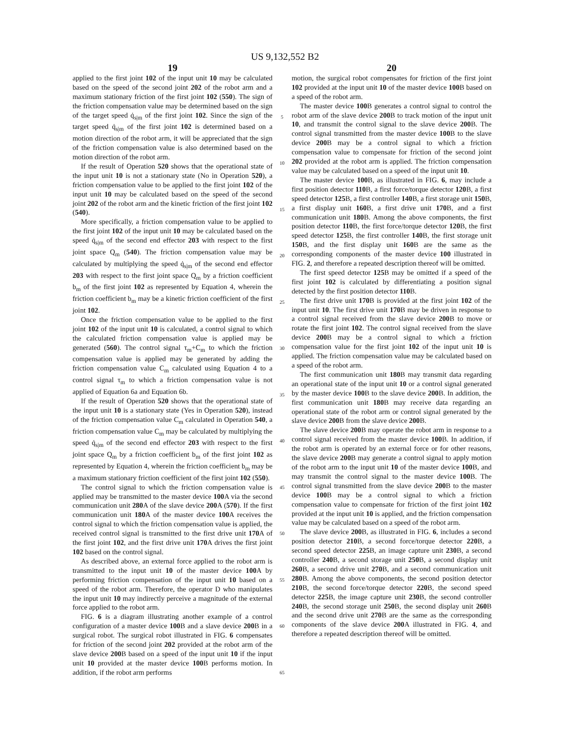US 9,132,552 B2
19
applied to the first joint 102 of the input unit 10 may be calculated based on the speed of the second joint 202 of the robot arm and a maximum stationary friction of the first joint 102 (550). The sign of the friction compensation value may be determined based on the sign of the target speed q̇<sub>s|m</sub> of the first joint 102. Since the sign of the target speed q̇<sub>s|m</sub> of the first joint 102 is determined based on a motion direction of the robot arm, it will be appreciated that the sign of the friction compensation value is also determined based on the motion direction of the robot arm.
If the result of Operation 520 shows that the operational state of the input unit 10 is not a stationary state (No in Operation 520), a friction compensation value to be applied to the first joint 102 of the input unit 10 may be calculated based on the speed of the second joint 202 of the robot arm and the kinetic friction of the first joint 102 (540).
More specifically, a friction compensation value to be applied to the first joint 102 of the input unit 10 may be calculated based on the speed q̇<sub>s|m</sub> of the second end effector 203 with respect to the first joint space Q<sub>m</sub> (540). The friction compensation value may be calculated by multiplying the speed q̇<sub>s|m</sub> of the second end effector 203 with respect to the first joint space Q<sub>m</sub> by a friction coefficient b<sub>m</sub> of the first joint 102 as represented by Equation 4, wherein the friction coefficient b<sub>m</sub> may be a kinetic friction coefficient of the first joint 102.
Once the friction compensation value to be applied to the first joint 102 of the input unit 10 is calculated, a control signal to which the calculated friction compensation value is applied may be generated (560). The control signal τ<sub>m</sub>+C<sub>m</sub> to which the friction compensation value is applied may be generated by adding the friction compensation value C<sub>m</sub> calculated using Equation 4 to a control signal τ<sub>m</sub> to which a friction compensation value is not applied of Equation 6a and Equation 6b.
If the result of Operation 520 shows that the operational state of the input unit 10 is a stationary state (Yes in Operation 520), instead of the friction compensation value C<sub>m</sub> calculated in Operation 540, a friction compensation value C<sub>m</sub> may be calculated by multiplying the speed q̇<sub>s|m</sub> of the second end effector 203 with respect to the first joint space Q<sub>m</sub> by a friction coefficient b<sub>m</sub> of the first joint 102 as represented by Equation 4, wherein the friction coefficient b<sub>m</sub> may be a maximum stationary friction coefficient of the first joint 102 (550).
The control signal to which the friction compensation value is applied may be transmitted to the master device 100 A via the second communication unit 280 A of the slave device 200 A (570). If the first communication unit 180 A of the master device 100 A receives the control signal to which the friction compensation value is applied, the received control signal is transmitted to the first drive unit 170 A of the first joint 102, and the first drive unit 170 A drives the first joint 102 based on the control signal.
As described above, an external force applied to the robot arm is transmitted to the input unit 10 of the master device 100 A by performing friction compensation of the input unit 10 based on a speed of the robot arm. Therefore, the operator D who manipulates the input unit 10 may indirectly perceive a magnitude of the external force applied to the robot arm.
FIG. 6 is a diagram illustrating another example of a control configuration of a master device 100 B and a slave device 200 B in a surgical robot. The surgical robot illustrated in FIG. 6 compensates for friction of the second joint 202 provided at the robot arm of the slave device 200 B based on a speed of the input unit 10 if the input unit 10 provided at the master device 100 B performs motion. In addition, if the robot arm performs
5
10
15
20
25
30
35
40
45
50
55
60
65
20
motion, the surgical robot compensates for friction of the first joint 102 provided at the input unit 10 of the master device 100 B based on a speed of the robot arm.
The master device 100 B generates a control signal to control the robot arm of the slave device 200 B to track motion of the input unit 10, and transmit the control signal to the slave device 200 B. The control signal transmitted from the master device 100 B to the slave device 200 B may be a control signal to which a friction compensation value to compensate for friction of the second joint 202 provided at the robot arm is applied. The friction compensation value may be calculated based on a speed of the input unit 10.
The master device 100 B, as illustrated in FIG. 6, may include a first position detector 110 B, a first force/torque detector 120 B, a first speed detector 125 B, a first controller 140 B, a first storage unit 150 B, a first display unit 160 B, a first drive unit 170 B, and a first communication unit 180 B. Among the above components, the first position detector 110 B, the first force/torque detector 120 B, the first speed detector 125 B, the first controller 140 B, the first storage unit 150 B, and the first display unit 160 B are the same as the corresponding components of the master device 100 illustrated in FIG. 2, and therefore a repeated description thereof will be omitted.
The first speed detector 125 B may be omitted if a speed of the first joint 102 is calculated by differentiating a position signal detected by the first position detector 110 B.
The first drive unit 170 B is provided at the first joint 102 of the input unit 10. The first drive unit 170 B may be driven in response to a control signal received from the slave device 200 B to move or rotate the first joint 102. The control signal received from the slave device 200 B may be a control signal to which a friction compensation value for the first joint 102 of the input unit 10 is applied. The friction compensation value may be calculated based on a speed of the robot arm.
The first communication unit 180 B may transmit data regarding an operational state of the input unit 10 or a control signal generated by the master device 100 B to the slave device 200 B. In addition, the first communication unit 180 B may receive data regarding an operational state of the robot arm or control signal generated by the slave device 200 B from the slave device 200 B.
The slave device 200 B may operate the robot arm in response to a control signal received from the master device 100 B. In addition, if the robot arm is operated by an external force or for other reasons, the slave device 200 B may generate a control signal to apply motion of the robot arm to the input unit 10 of the master device 100 B, and may transmit the control signal to the master device 100 B. The control signal transmitted from the slave device 200 B to the master device 100 B may be a control signal to which a friction compensation value to compensate for friction of the first joint 102 provided at the input unit 10 is applied, and the friction compensation value may be calculated based on a speed of the robot arm.
The slave device 200 B, as illustrated in FIG. 6, includes a second position detector 210 B, a second force/torque detector 220 B, a second speed detector 225 B, an image capture unit 230 B, a second controller 240 B, a second storage unit 250 B, a second display unit 260 B, a second drive unit 270 B, and a second communication unit 280 B. Among the above components, the second position detector 210 B, the second force/torque detector 220 B, the second speed detector 225 B, the image capture unit 230 B, the second controller 240 B, the second storage unit 250 B, the second display unit 260 B and the second drive unit 270 B are the same as the corresponding components of the slave device 200 A illustrated in FIG. 4, and therefore a repeated description thereof will be omitted.